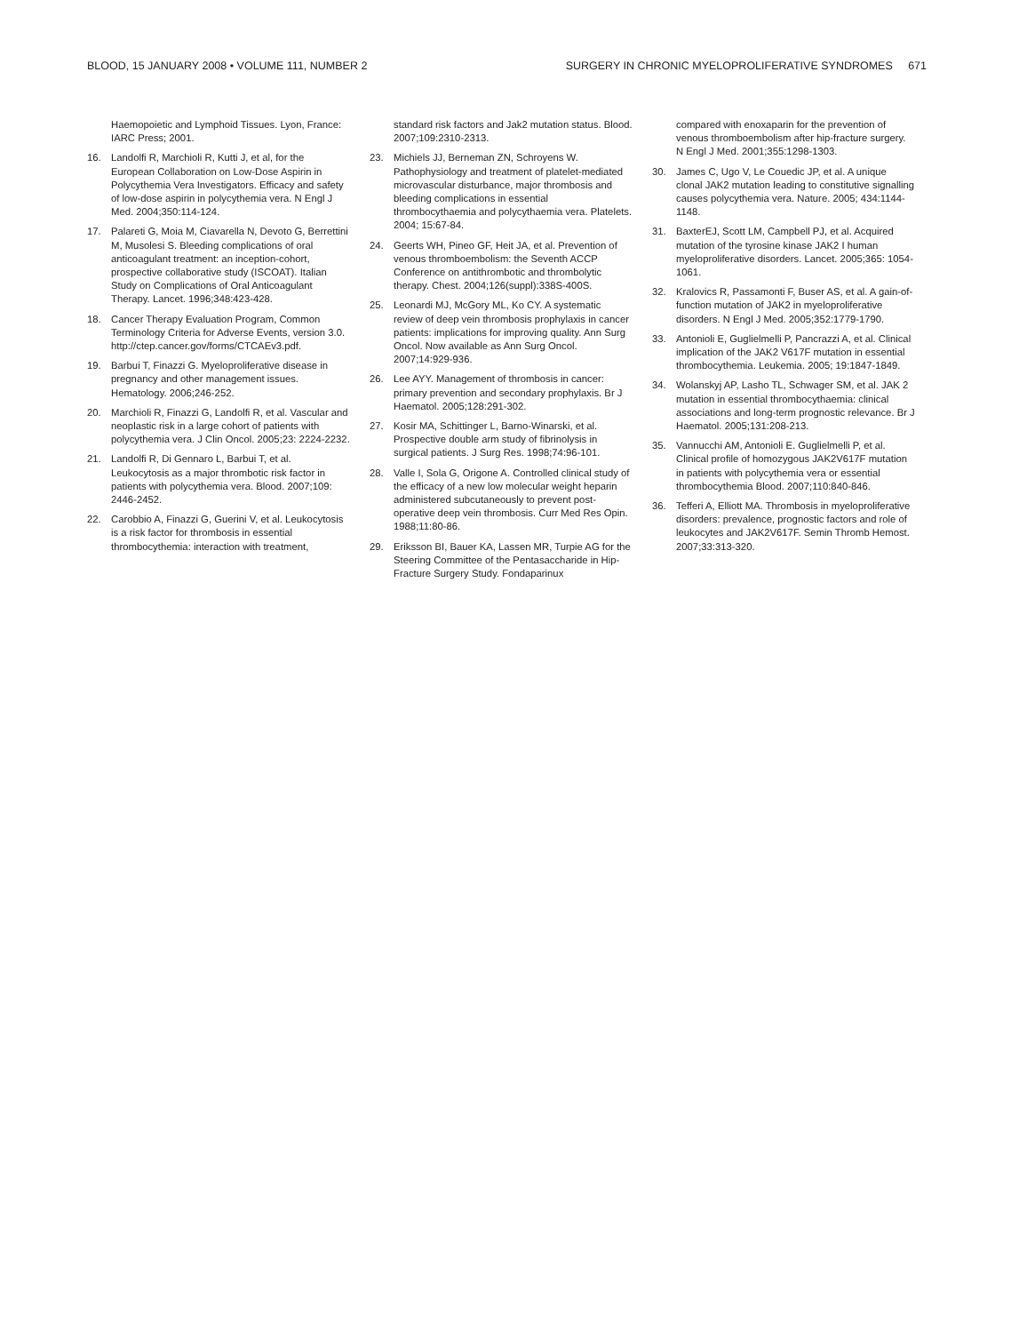BLOOD, 15 JANUARY 2008 • VOLUME 111, NUMBER 2 SURGERY IN CHRONIC MYELOPROLIFERATIVE SYNDROMES 671
Haemopoietic and Lymphoid Tissues. Lyon, France: IARC Press; 2001.
16. Landolfi R, Marchioli R, Kutti J, et al, for the European Collaboration on Low-Dose Aspirin in Polycythemia Vera Investigators. Efficacy and safety of low-dose aspirin in polycythemia vera. N Engl J Med. 2004;350:114-124.
17. Palareti G, Moia M, Ciavarella N, Devoto G, Berrettini M, Musolesi S. Bleeding complications of oral anticoagulant treatment: an inception-cohort, prospective collaborative study (ISCOAT). Italian Study on Complications of Oral Anticoagulant Therapy. Lancet. 1996;348:423-428.
18. Cancer Therapy Evaluation Program, Common Terminology Criteria for Adverse Events, version 3.0. http://ctep.cancer.gov/forms/CTCAEv3.pdf.
19. Barbui T, Finazzi G. Myeloproliferative disease in pregnancy and other management issues. Hematology. 2006;246-252.
20. Marchioli R, Finazzi G, Landolfi R, et al. Vascular and neoplastic risk in a large cohort of patients with polycythemia vera. J Clin Oncol. 2005;23: 2224-2232.
21. Landolfi R, Di Gennaro L, Barbui T, et al. Leukocytosis as a major thrombotic risk factor in patients with polycythemia vera. Blood. 2007;109: 2446-2452.
22. Carobbio A, Finazzi G, Guerini V, et al. Leukocytosis is a risk factor for thrombosis in essential thrombocythemia: interaction with treatment,
standard risk factors and Jak2 mutation status. Blood. 2007;109:2310-2313.
23. Michiels JJ, Berneman ZN, Schroyens W. Pathophysiology and treatment of platelet-mediated microvascular disturbance, major thrombosis and bleeding complications in essential thrombocythaemia and polycythaemia vera. Platelets. 2004; 15:67-84.
24. Geerts WH, Pineo GF, Heit JA, et al. Prevention of venous thromboembolism: the Seventh ACCP Conference on antithrombotic and thrombolytic therapy. Chest. 2004;126(suppl):338S-400S.
25. Leonardi MJ, McGory ML, Ko CY. A systematic review of deep vein thrombosis prophylaxis in cancer patients: implications for improving quality. Ann Surg Oncol. Now available as Ann Surg Oncol. 2007;14:929-936.
26. Lee AYY. Management of thrombosis in cancer: primary prevention and secondary prophylaxis. Br J Haematol. 2005;128:291-302.
27. Kosir MA, Schittinger L, Barno-Winarski, et al. Prospective double arm study of fibrinolysis in surgical patients. J Surg Res. 1998;74:96-101.
28. Valle I, Sola G, Origone A. Controlled clinical study of the efficacy of a new low molecular weight heparin administered subcutaneously to prevent post-operative deep vein thrombosis. Curr Med Res Opin. 1988;11:80-86.
29. Eriksson BI, Bauer KA, Lassen MR, Turpie AG for the Steering Committee of the Pentasaccharide in Hip-Fracture Surgery Study. Fondaparinux
compared with enoxaparin for the prevention of venous thromboembolism after hip-fracture surgery. N Engl J Med. 2001;355:1298-1303.
30. James C, Ugo V, Le Couedic JP, et al. A unique clonal JAK2 mutation leading to constitutive signalling causes polycythemia vera. Nature. 2005; 434:1144-1148.
31. BaxterEJ, Scott LM, Campbell PJ, et al. Acquired mutation of the tyrosine kinase JAK2 I human myeloproliferative disorders. Lancet. 2005;365: 1054-1061.
32. Kralovics R, Passamonti F, Buser AS, et al. A gain-of-function mutation of JAK2 in myeloproliferative disorders. N Engl J Med. 2005;352:1779-1790.
33. Antonioli E, Guglielmelli P, Pancrazzi A, et al. Clinical implication of the JAK2 V617F mutation in essential thrombocythemia. Leukemia. 2005; 19:1847-1849.
34. Wolanskyj AP, Lasho TL, Schwager SM, et al. JAK 2 mutation in essential thrombocythaemia: clinical associations and long-term prognostic relevance. Br J Haematol. 2005;131:208-213.
35. Vannucchi AM, Antonioli E. Guglielmelli P, et al. Clinical profile of homozygous JAK2V617F mutation in patients with polycythemia vera or essential thrombocythemia Blood. 2007;110:840-846.
36. Tefferi A, Elliott MA. Thrombosis in myeloproliferative disorders: prevalence, prognostic factors and role of leukocytes and JAK2V617F. Semin Thromb Hemost. 2007;33:313-320.